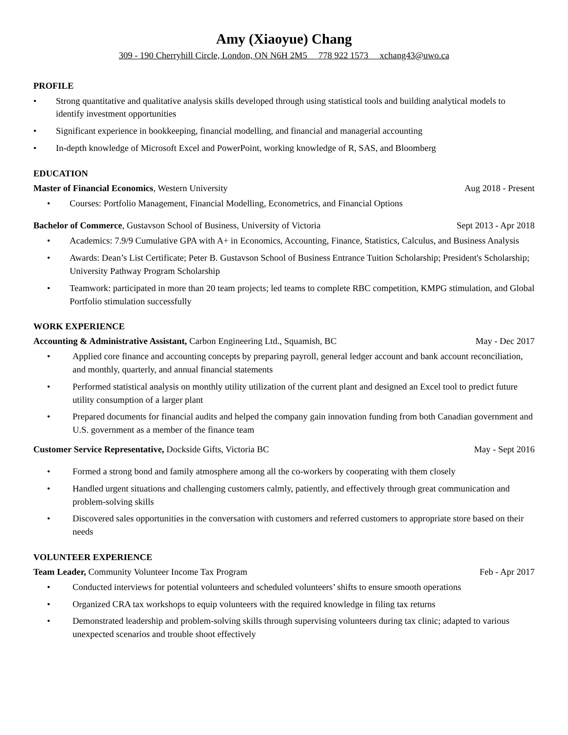Amy (Xiaoyue) Chang
309 - 190 Cherryhill Circle, London, ON N6H 2M5 778 922 1573 xchang43@uwo.ca
PROFILE
• Strong quantitative and qualitative analysis skills developed through using statistical tools and building analytical models to identify investment opportunities
• Significant experience in bookkeeping, financial modelling, and financial and managerial accounting
• In-depth knowledge of Microsoft Excel and PowerPoint, working knowledge of R, SAS, and Bloomberg
EDUCATION
Master of Financial Economics, Western University Aug 2018 - Present
• Courses: Portfolio Management, Financial Modelling, Econometrics, and Financial Options
Bachelor of Commerce, Gustavson School of Business, University of Victoria Sept 2013 - Apr 2018
• Academics: 7.9/9 Cumulative GPA with A+ in Economics, Accounting, Finance, Statistics, Calculus, and Business Analysis
• Awards: Dean’s List Certificate; Peter B. Gustavson School of Business Entrance Tuition Scholarship; President's Scholarship; University Pathway Program Scholarship
• Teamwork: participated in more than 20 team projects; led teams to complete RBC competition, KMPG stimulation, and Global Portfolio stimulation successfully
WORK EXPERIENCE
Accounting & Administrative Assistant, Carbon Engineering Ltd., Squamish, BC May - Dec 2017
• Applied core finance and accounting concepts by preparing payroll, general ledger account and bank account reconciliation, and monthly, quarterly, and annual financial statements
• Performed statistical analysis on monthly utility utilization of the current plant and designed an Excel tool to predict future utility consumption of a larger plant
• Prepared documents for financial audits and helped the company gain innovation funding from both Canadian government and U.S. government as a member of the finance team
Customer Service Representative, Dockside Gifts, Victoria BC May - Sept 2016
• Formed a strong bond and family atmosphere among all the co-workers by cooperating with them closely
• Handled urgent situations and challenging customers calmly, patiently, and effectively through great communication and problem-solving skills
• Discovered sales opportunities in the conversation with customers and referred customers to appropriate store based on their needs
VOLUNTEER EXPERIENCE
Team Leader, Community Volunteer Income Tax Program Feb - Apr 2017
• Conducted interviews for potential volunteers and scheduled volunteers’ shifts to ensure smooth operations
• Organized CRA tax workshops to equip volunteers with the required knowledge in filing tax returns
• Demonstrated leadership and problem-solving skills through supervising volunteers during tax clinic; adapted to various unexpected scenarios and trouble shoot effectively